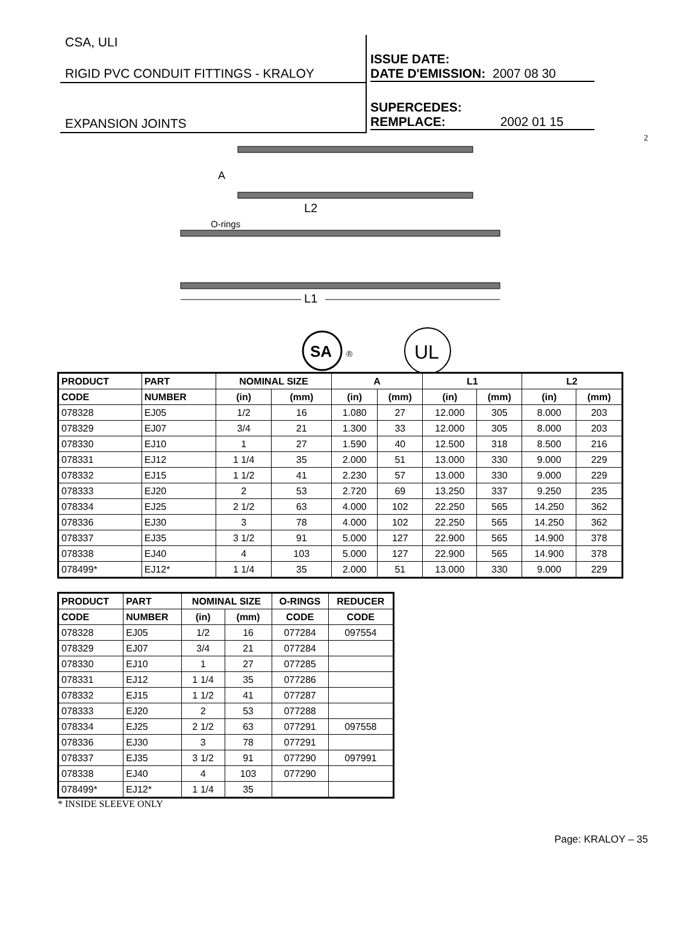CSA, ULI
RIGID PVC CONDUIT FITTINGS - KRALOY
EXPANSION JOINTS
ISSUE DATE:
DATE D'EMISSION: 2007 08 30
SUPERCEDES:
REMPLACE: 2002 01 15
2
L2
O-rings
L1
A
SA
®
UL
| PRODUCT | PART | NOMINAL SIZE | | A | | L1 | | L2 | |
| --- | --- | --- | --- | --- | --- | --- | --- | --- | --- |
| CODE | NUMBER | (in) | (mm) | (in) | (mm) | (in) | (mm) | (in) | (mm) |
| 078328 | EJ05 | 1/2 | 16 | 1.080 | 27 | 12.000 | 305 | 8.000 | 203 |
| 078329 | EJ07 | 3/4 | 21 | 1.300 | 33 | 12.000 | 305 | 8.000 | 203 |
| 078330 | EJ10 | 1 | 27 | 1.590 | 40 | 12.500 | 318 | 8.500 | 216 |
| 078331 | EJ12 | 1 1/4 | 35 | 2.000 | 51 | 13.000 | 330 | 9.000 | 229 |
| 078332 | EJ15 | 1 1/2 | 41 | 2.230 | 57 | 13.000 | 330 | 9.000 | 229 |
| 078333 | EJ20 | 2 | 53 | 2.720 | 69 | 13.250 | 337 | 9.250 | 235 |
| 078334 | EJ25 | 2 1/2 | 63 | 4.000 | 102 | 22.250 | 565 | 14.250 | 362 |
| 078336 | EJ30 | 3 | 78 | 4.000 | 102 | 22.250 | 565 | 14.250 | 362 |
| 078337 | EJ35 | 3 1/2 | 91 | 5.000 | 127 | 22.900 | 565 | 14.900 | 378 |
| 078338 | EJ40 | 4 | 103 | 5.000 | 127 | 22.900 | 565 | 14.900 | 378 |
| 078499* | EJ12* | 1 1/4 | 35 | 2.000 | 51 | 13.000 | 330 | 9.000 | 229 |
| PRODUCT | PART | NOMINAL SIZE | | O-RINGS | REDUCER |
| --- | --- | --- | --- | --- | --- |
| CODE | NUMBER | (in) | (mm) | CODE | CODE |
| 078328 | EJ05 | 1/2 | 16 | 077284 | 097554 |
| 078329 | EJ07 | 3/4 | 21 | 077284 | |
| 078330 | EJ10 | 1 | 27 | 077285 | |
| 078331 | EJ12 | 1 1/4 | 35 | 077286 | |
| 078332 | EJ15 | 1 1/2 | 41 | 077287 | |
| 078333 | EJ20 | 2 | 53 | 077288 | |
| 078334 | EJ25 | 2 1/2 | 63 | 077291 | 097558 |
| 078336 | EJ30 | 3 | 78 | 077291 | |
| 078337 | EJ35 | 3 1/2 | 91 | 077290 | 097991 |
| 078338 | EJ40 | 4 | 103 | 077290 | |
| 078499* | EJ12* | 1 1/4 | 35 | | |
* INSIDE SLEEVE ONLY
Page: KRALOY – 35